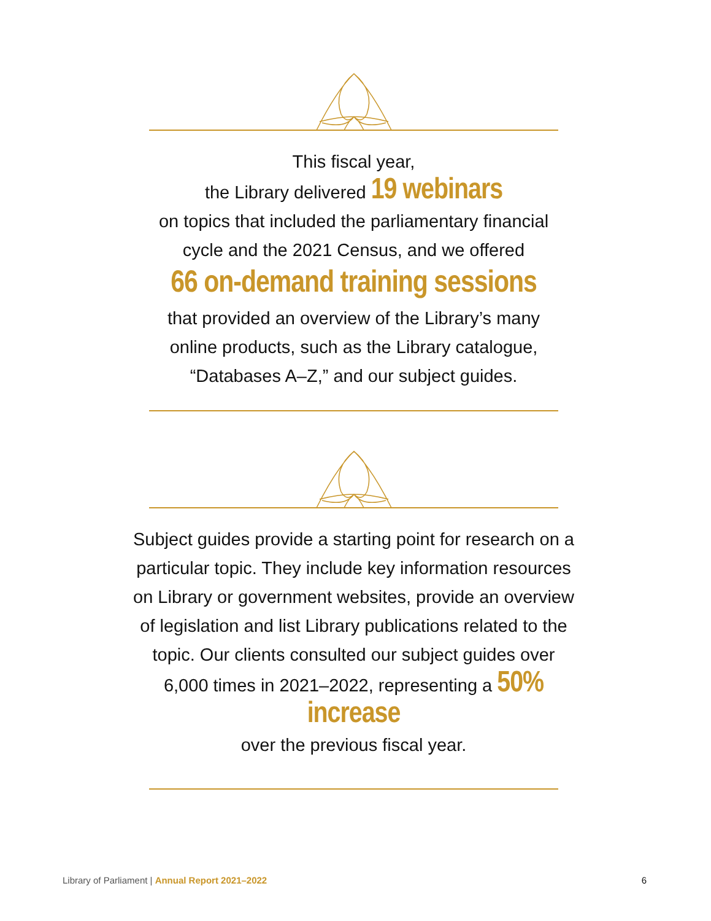This fiscal year,
the Library delivered 19 webinars
on topics that included the parliamentary financial cycle and the 2021 Census, and we offered
66 on-demand training sessions
that provided an overview of the Library’s many online products, such as the Library catalogue, “Databases A–Z,” and our subject guides.
Subject guides provide a starting point for research on a particular topic. They include key information resources on Library or government websites, provide an overview of legislation and list Library publications related to the topic. Our clients consulted our subject guides over 6,000 times in 2021–2022, representing a 50% increase
over the previous fiscal year.
Library of Parliament | Annual Report 2021–2022 6